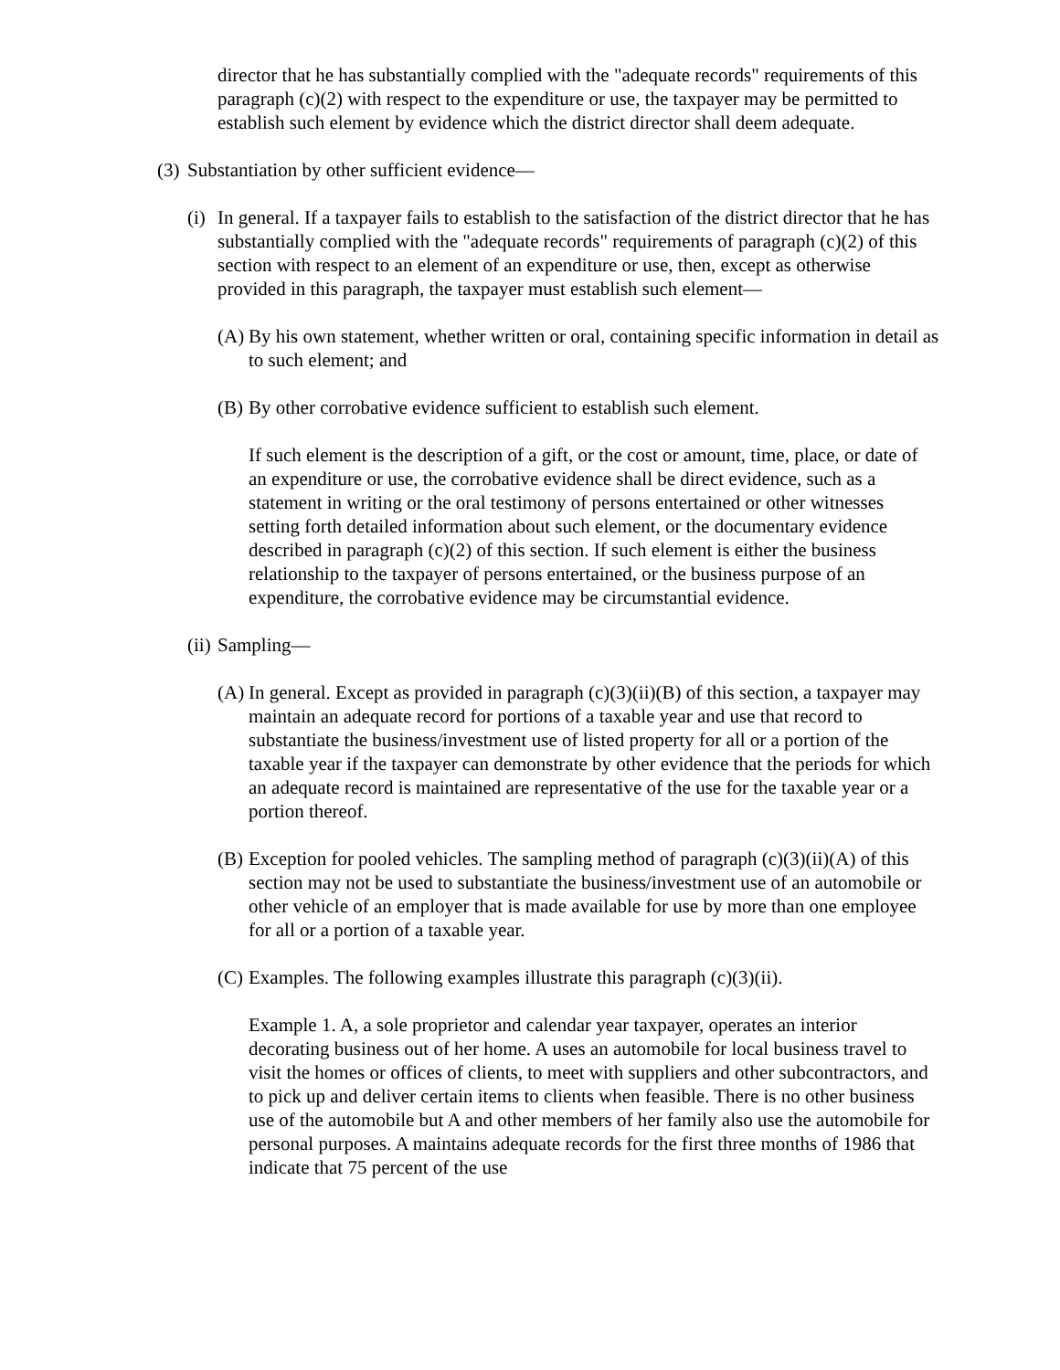director that he has substantially complied with the "adequate records" requirements of this paragraph (c)(2) with respect to the expenditure or use, the taxpayer may be permitted to establish such element by evidence which the district director shall deem adequate.
(3) Substantiation by other sufficient evidence—
(i) In general. If a taxpayer fails to establish to the satisfaction of the district director that he has substantially complied with the "adequate records" requirements of paragraph (c)(2) of this section with respect to an element of an expenditure or use, then, except as otherwise provided in this paragraph, the taxpayer must establish such element—
(A) By his own statement, whether written or oral, containing specific information in detail as to such element; and
(B) By other corrobative evidence sufficient to establish such element.
If such element is the description of a gift, or the cost or amount, time, place, or date of an expenditure or use, the corrobative evidence shall be direct evidence, such as a statement in writing or the oral testimony of persons entertained or other witnesses setting forth detailed information about such element, or the documentary evidence described in paragraph (c)(2) of this section. If such element is either the business relationship to the taxpayer of persons entertained, or the business purpose of an expenditure, the corrobative evidence may be circumstantial evidence.
(ii) Sampling—
(A) In general. Except as provided in paragraph (c)(3)(ii)(B) of this section, a taxpayer may maintain an adequate record for portions of a taxable year and use that record to substantiate the business/investment use of listed property for all or a portion of the taxable year if the taxpayer can demonstrate by other evidence that the periods for which an adequate record is maintained are representative of the use for the taxable year or a portion thereof.
(B) Exception for pooled vehicles. The sampling method of paragraph (c)(3)(ii)(A) of this section may not be used to substantiate the business/investment use of an automobile or other vehicle of an employer that is made available for use by more than one employee for all or a portion of a taxable year.
(C) Examples. The following examples illustrate this paragraph (c)(3)(ii).
Example 1. A, a sole proprietor and calendar year taxpayer, operates an interior decorating business out of her home. A uses an automobile for local business travel to visit the homes or offices of clients, to meet with suppliers and other subcontractors, and to pick up and deliver certain items to clients when feasible. There is no other business use of the automobile but A and other members of her family also use the automobile for personal purposes. A maintains adequate records for the first three months of 1986 that indicate that 75 percent of the use